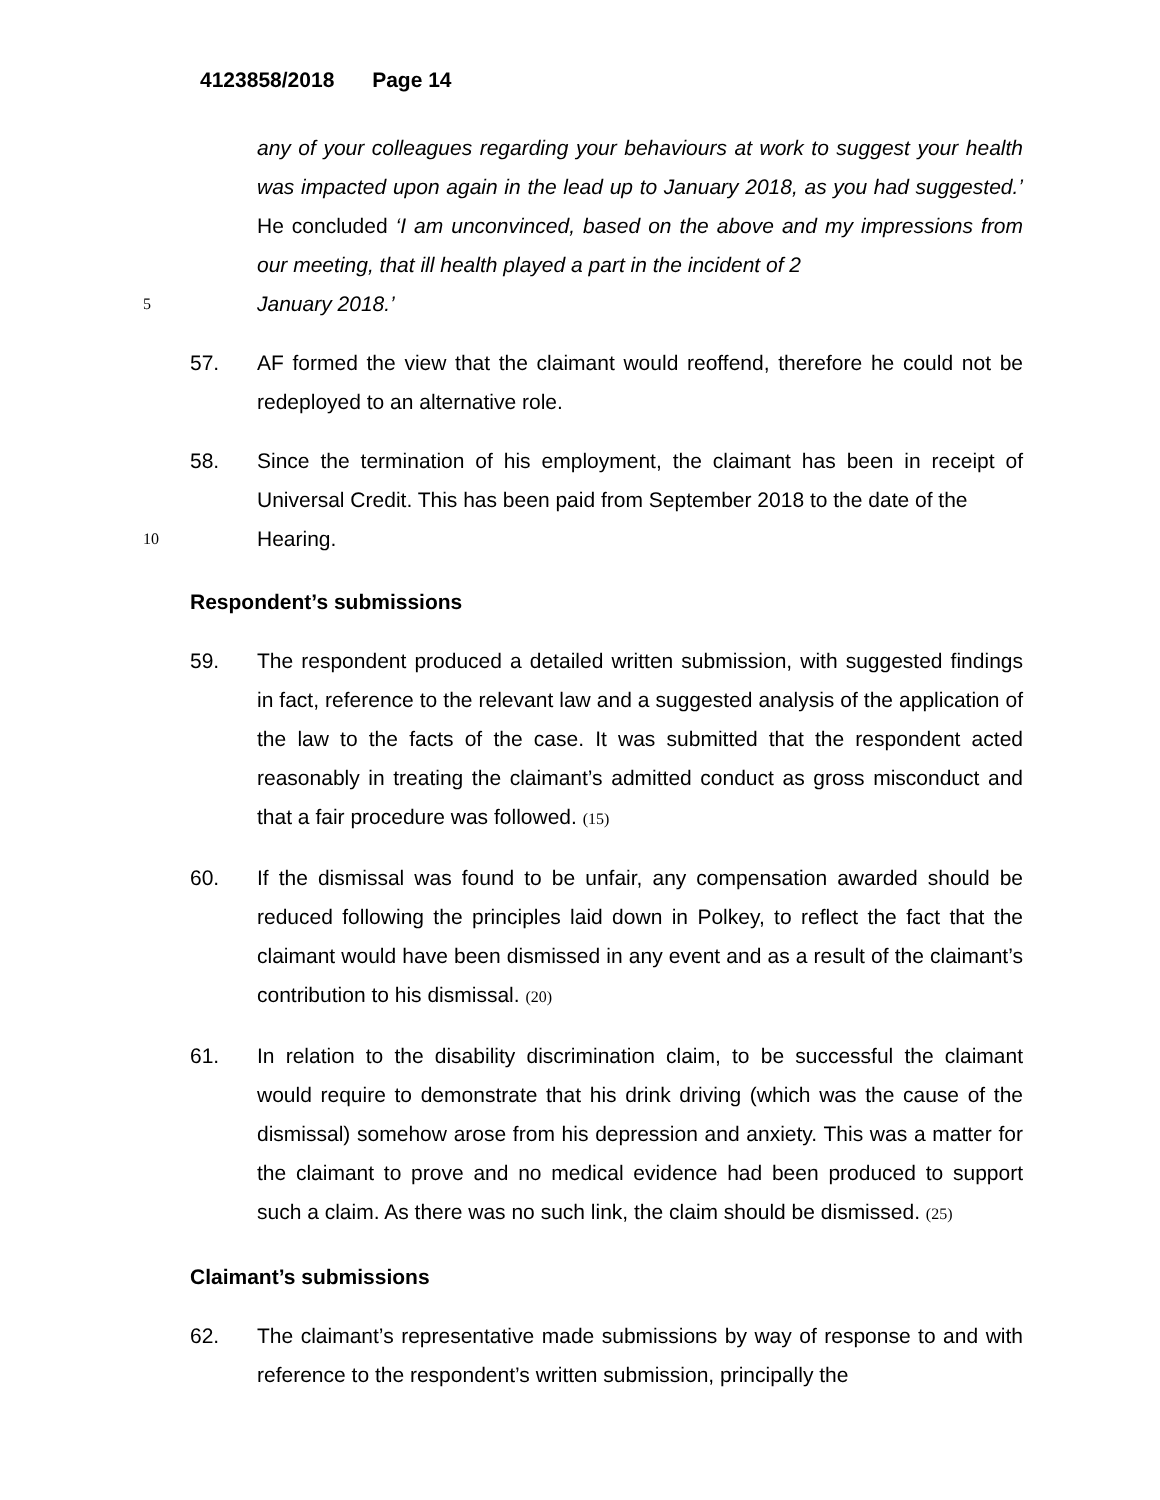4123858/2018 Page 14
any of your colleagues regarding your behaviours at work to suggest your health was impacted upon again in the lead up to January 2018, as you had suggested.’ He concluded ‘I am unconvinced, based on the above and my impressions from our meeting, that ill health played a part in the incident of 2
5
January 2018.’
57. AF formed the view that the claimant would reoffend, therefore he could not be redeployed to an alternative role.
58. Since the termination of his employment, the claimant has been in receipt of Universal Credit. This has been paid from September 2018 to the date of the
10
Hearing.
Respondent’s submissions
59. The respondent produced a detailed written submission, with suggested findings in fact, reference to the relevant law and a suggested analysis of the application of the law to the facts of the case. It was submitted that the respondent acted reasonably in treating the claimant’s admitted conduct as gross misconduct and that a fair procedure was followed. (15)
60. If the dismissal was found to be unfair, any compensation awarded should be reduced following the principles laid down in Polkey, to reflect the fact that the claimant would have been dismissed in any event and as a result of the claimant’s contribution to his dismissal. (20)
61. In relation to the disability discrimination claim, to be successful the claimant would require to demonstrate that his drink driving (which was the cause of the dismissal) somehow arose from his depression and anxiety. This was a matter for the claimant to prove and no medical evidence had been produced to support such a claim. As there was no such link, the claim should be dismissed. (25)
Claimant’s submissions
62. The claimant’s representative made submissions by way of response to and with reference to the respondent’s written submission, principally the